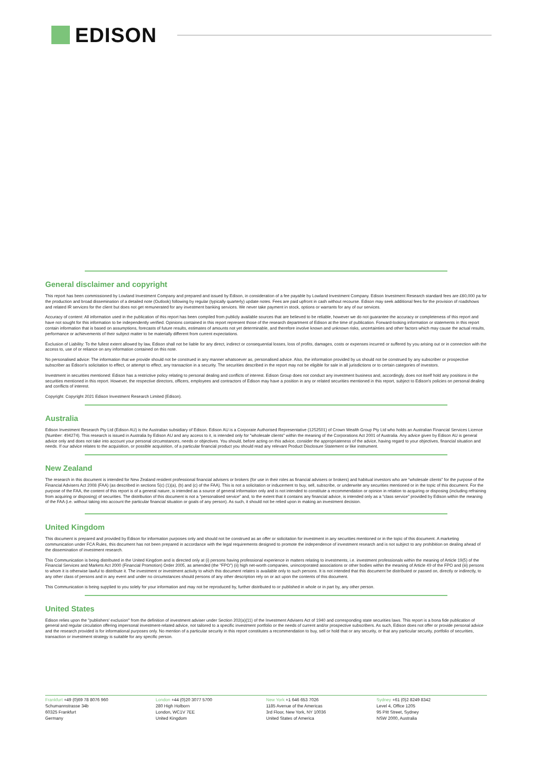EDISON
General disclaimer and copyright
This report has been commissioned by Lowland Investment Company and prepared and issued by Edison, in consideration of a fee payable by Lowland Investment Company. Edison Investment Research standard fees are £60,000 pa for the production and broad dissemination of a detailed note (Outlook) following by regular (typically quarterly) update notes. Fees are paid upfront in cash without recourse. Edison may seek additional fees for the provision of roadshows and related IR services for the client but does not get remunerated for any investment banking services. We never take payment in stock, options or warrants for any of our services.
Accuracy of content: All information used in the publication of this report has been compiled from publicly available sources that are believed to be reliable, however we do not guarantee the accuracy or completeness of this report and have not sought for this information to be independently verified. Opinions contained in this report represent those of the research department of Edison at the time of publication. Forward-looking information or statements in this report contain information that is based on assumptions, forecasts of future results, estimates of amounts not yet determinable, and therefore involve known and unknown risks, uncertainties and other factors which may cause the actual results, performance or achievements of their subject matter to be materially different from current expectations.
Exclusion of Liability: To the fullest extent allowed by law, Edison shall not be liable for any direct, indirect or consequential losses, loss of profits, damages, costs or expenses incurred or suffered by you arising out or in connection with the access to, use of or reliance on any information contained on this note.
No personalised advice: The information that we provide should not be construed in any manner whatsoever as, personalised advice. Also, the information provided by us should not be construed by any subscriber or prospective subscriber as Edison's solicitation to effect, or attempt to effect, any transaction in a security. The securities described in the report may not be eligible for sale in all jurisdictions or to certain categories of investors.
Investment in securities mentioned: Edison has a restrictive policy relating to personal dealing and conflicts of interest. Edison Group does not conduct any investment business and, accordingly, does not itself hold any positions in the securities mentioned in this report. However, the respective directors, officers, employees and contractors of Edison may have a position in any or related securities mentioned in this report, subject to Edison's policies on personal dealing and conflicts of interest.
Copyright: Copyright 2021 Edison Investment Research Limited (Edison).
Australia
Edison Investment Research Pty Ltd (Edison AU) is the Australian subsidiary of Edison. Edison AU is a Corporate Authorised Representative (1252501) of Crown Wealth Group Pty Ltd who holds an Australian Financial Services Licence (Number: 494274). This research is issued in Australia by Edison AU and any access to it, is intended only for "wholesale clients" within the meaning of the Corporations Act 2001 of Australia. Any advice given by Edison AU is general advice only and does not take into account your personal circumstances, needs or objectives. You should, before acting on this advice, consider the appropriateness of the advice, having regard to your objectives, financial situation and needs. If our advice relates to the acquisition, or possible acquisition, of a particular financial product you should read any relevant Product Disclosure Statement or like instrument.
New Zealand
The research in this document is intended for New Zealand resident professional financial advisers or brokers (for use in their roles as financial advisers or brokers) and habitual investors who are “wholesale clients” for the purpose of the Financial Advisers Act 2008 (FAA) (as described in sections 5(c) (1)(a), (b) and (c) of the FAA). This is not a solicitation or inducement to buy, sell, subscribe, or underwrite any securities mentioned or in the topic of this document. For the purpose of the FAA, the content of this report is of a general nature, is intended as a source of general information only and is not intended to constitute a recommendation or opinion in relation to acquiring or disposing (including refraining from acquiring or disposing) of securities. The distribution of this document is not a “personalised service” and, to the extent that it contains any financial advice, is intended only as a “class service” provided by Edison within the meaning of the FAA (i.e. without taking into account the particular financial situation or goals of any person). As such, it should not be relied upon in making an investment decision.
United Kingdom
This document is prepared and provided by Edison for information purposes only and should not be construed as an offer or solicitation for investment in any securities mentioned or in the topic of this document. A marketing communication under FCA Rules, this document has not been prepared in accordance with the legal requirements designed to promote the independence of investment research and is not subject to any prohibition on dealing ahead of the dissemination of investment research.
This Communication is being distributed in the United Kingdom and is directed only at (i) persons having professional experience in matters relating to investments, i.e. investment professionals within the meaning of Article 19(5) of the Financial Services and Markets Act 2000 (Financial Promotion) Order 2005, as amended (the "FPO") (ii) high net-worth companies, unincorporated associations or other bodies within the meaning of Article 49 of the FPO and (iii) persons to whom it is otherwise lawful to distribute it. The investment or investment activity to which this document relates is available only to such persons. It is not intended that this document be distributed or passed on, directly or indirectly, to any other class of persons and in any event and under no circumstances should persons of any other description rely on or act upon the contents of this document.
This Communication is being supplied to you solely for your information and may not be reproduced by, further distributed to or published in whole or in part by, any other person.
United States
Edison relies upon the "publishers' exclusion" from the definition of investment adviser under Section 202(a)(11) of the Investment Advisers Act of 1940 and corresponding state securities laws. This report is a bona fide publication of general and regular circulation offering impersonal investment-related advice, not tailored to a specific investment portfolio or the needs of current and/or prospective subscribers. As such, Edison does not offer or provide personal advice and the research provided is for informational purposes only. No mention of a particular security in this report constitutes a recommendation to buy, sell or hold that or any security, or that any particular security, portfolio of securities, transaction or investment strategy is suitable for any specific person.
Frankfurt +49 (0)69 78 8076 960
Schumannstrasse 34b
60325 Frankfurt
Germany
London +44 (0)20 3077 5700
280 High Holborn
London, WC1V 7EE
United Kingdom
New York +1 646 653 7026
1185 Avenue of the Americas
3rd Floor, New York, NY 10036
United States of America
Sydney +61 (0)2 8249 8342
Level 4, Office 1205
95 Pitt Street, Sydney
NSW 2000, Australia